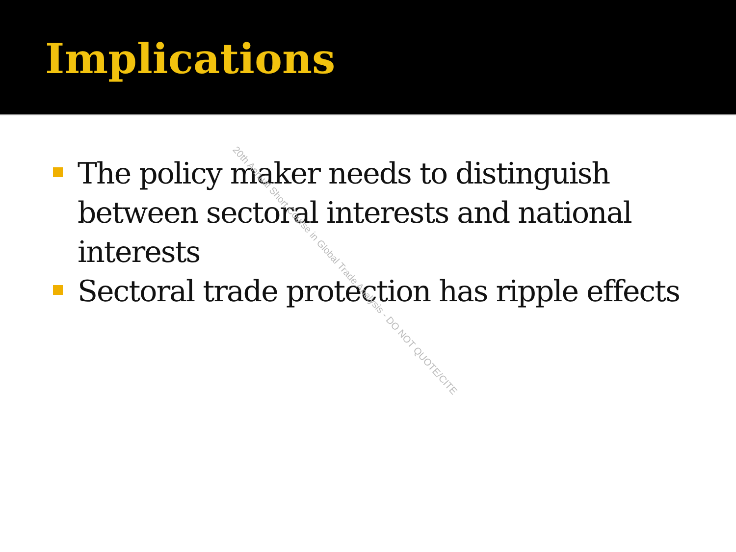Implications
The policy maker needs to distinguish between sectoral interests and national interests
Sectoral trade protection has ripple effects
20th Annual Short Course in Global Trade Analysis - DO NOT QUOTE/CITE